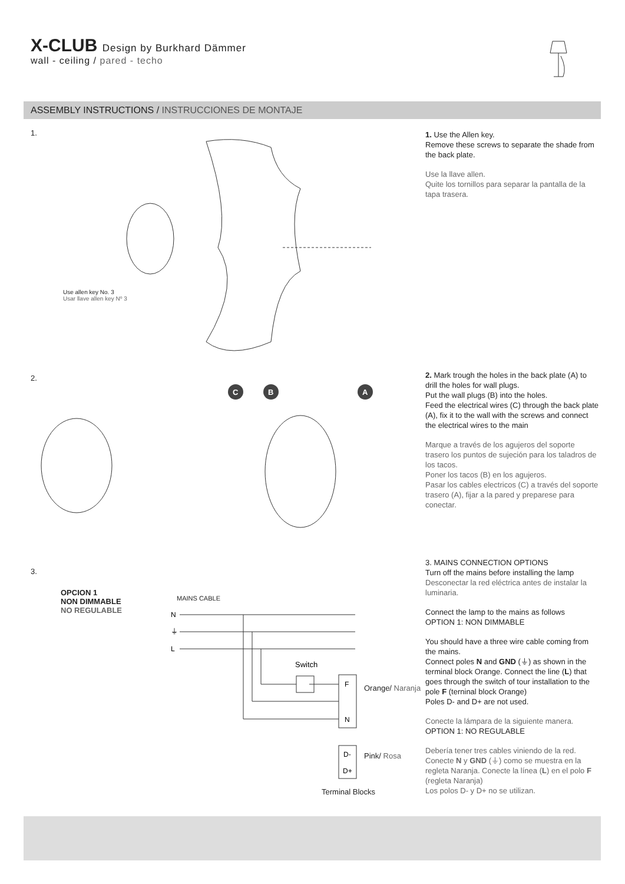X-CLUB Design by Burkhard Dämmer
wall - ceiling / pared - techo
ASSEMBLY INSTRUCTIONS / INSTRUCCIONES DE MONTAJE
1.
Use allen key No. 3
Usar llave allen key Nº 3
1. Use the Allen key.
Remove these screws to separate the shade from the back plate.
Use la llave allen.
Quite los tornillos para separar la pantalla de la tapa trasera.
2.
C
B
A
2. Mark trough the holes in the back plate (A) to drill the holes for wall plugs.
Put the wall plugs (B) into the holes.
Feed the electrical wires (C) through the back plate (A), fix it to the wall with the screws and connect the electrical wires to the main
Marque a través de los agujeros del soporte trasero los puntos de sujeción para los taladros de los tacos.
Poner los tacos (B) en los agujeros.
Pasar los cables electricos (C) a través del soporte trasero (A), fijar a la pared y preparese para conectar.
3.
OPCION 1
NON DIMMABLE
NO REGULABLE
MAINS CABLE
N
⏚
L
Switch
F
N
D-
D+
Orange/ Naranja
Pink/ Rosa
Terminal Blocks
3. MAINS CONNECTION OPTIONS
Turn off the mains before installing the lamp
Desconectar la red eléctrica antes de instalar la luminaria.
Connect the lamp to the mains as follows
OPTION 1: NON DIMMABLE
You should have a three wire cable coming from the mains.
Connect poles N and GND (⏚) as shown in the terminal block Orange. Connect the line (L) that goes through the switch of tour installation to the pole F (terninal block Orange)
Poles D- and D+ are not used.
Conecte la lámpara de la siguiente manera.
OPTION 1: NO REGULABLE
Debería tener tres cables viniendo de la red.
Conecte N y GND (⏚) como se muestra en la regleta Naranja. Conecte la línea (L) en el polo F (regleta Naranja)
Los polos D- y D+ no se utilizan.